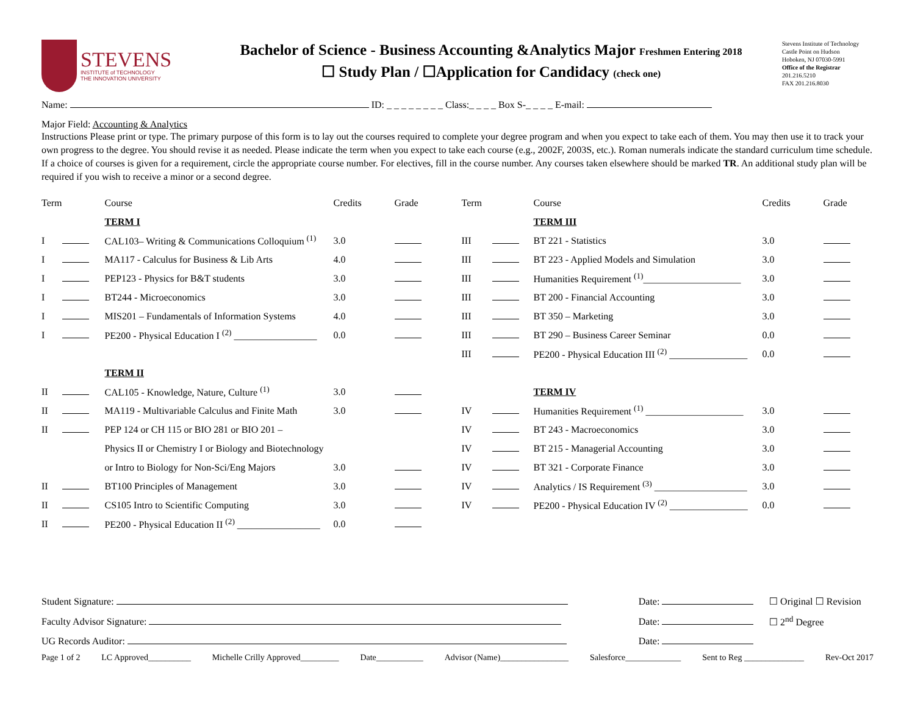STEVENS
INSTITUTE of TECHNOLOGY
THE INNOVATION UNIVERSITY
Bachelor of Science - Business Accounting &Analytics Major Freshmen Entering 2018
☐ Study Plan / ☐Application for Candidacy (check one)
Stevens Institute of Technology
Castle Point on Hudson
Hoboken, NJ 07030-5991
Office of the Registrar
201.216.5210
FAX 201.216.8030
Name: ID: _ _ _ _ _ _ _ _ Class:_ _ _ _ Box S-_ _ _ _ E-mail:
Major Field: Accounting & Analytics
Instructions Please print or type. The primary purpose of this form is to lay out the courses required to complete your degree program and when you expect to take each of them. You may then use it to track your own progress to the degree. You should revise it as needed. Please indicate the term when you expect to take each course (e.g., 2002F, 2003S, etc.). Roman numerals indicate the standard curriculum time schedule. If a choice of courses is given for a requirement, circle the appropriate course number. For electives, fill in the course number. Any courses taken elsewhere should be marked TR. An additional study plan will be required if you wish to receive a minor or a second degree.
| Term | | Course | Credits | Grade | Term | | Course | Credits | Grade |
| --- | --- | --- | --- | --- | --- | --- | --- | --- | --- |
| | | TERM I | | | | | TERM III | | |
| I | | CAL103– Writing & Communications Colloquium <sup>(1)</sup> | 3.0 | | III | | BT 221 - Statistics | 3.0 | |
| I | | MA117 - Calculus for Business & Lib Arts | 4.0 | | III | | BT 223 - Applied Models and Simulation | 3.0 | |
| I | | PEP123 - Physics for B&T students | 3.0 | | III | | Humanities Requirement <sup>(1)</sup>____________________ | 3.0 | |
| I | | BT244 - Microeconomics | 3.0 | | III | | BT 200 - Financial Accounting | 3.0 | |
| I | | MIS201 – Fundamentals of Information Systems | 4.0 | | III | | BT 350 – Marketing | 3.0 | |
| I | | PE200 - Physical Education I <sup>(2)</sup> _________________ | 0.0 | | III | | BT 290 – Business Career Seminar | 0.0 | |
| | | | | | III | | PE200 - Physical Education III <sup>(2)</sup> ________________ | 0.0 | |
| | | TERM II | | | | | | | |
| II | | CAL105 - Knowledge, Nature, Culture <sup>(1)</sup> | 3.0 | | | | TERM IV | | |
| II | | MA119 - Multivariable Calculus and Finite Math | 3.0 | | IV | | Humanities Requirement <sup>(1)</sup> ____________________ | 3.0 | |
| II | | PEP 124 or CH 115 or BIO 281 or BIO 201 – | | | IV | | BT 243 - Macroeconomics | 3.0 | |
| | | Physics II or Chemistry I or Biology and Biotechnology | | | IV | | BT 215 - Managerial Accounting | 3.0 | |
| | | or Intro to Biology for Non-Sci/Eng Majors | 3.0 | | IV | | BT 321 - Corporate Finance | 3.0 | |
| II | | BT100 Principles of Management | 3.0 | | IV | | Analytics / IS Requirement <sup>(3)</sup> ___________________ | 3.0 | |
| II | | CS105 Intro to Scientific Computing | 3.0 | | IV | | PE200 - Physical Education IV <sup>(2)</sup> ________________ | 0.0 | |
| II | | PE200 - Physical Education II <sup>(2)</sup> _________________ | 0.0 | | | | | | |
| Student Signature: | Date: | ☐ Original ☐ Revision |
| Faculty Advisor Signature: | Date: | ☐ 2<sup>nd</sup> Degree |
| UG Records Auditor: | Date: | |
Page 1 of 2 LC Approved__________ Michelle Crilly Approved_________ Date___________ Advisor (Name)________________ Salesforce_____________ Sent to Reg ______________ Rev-Oct 2017